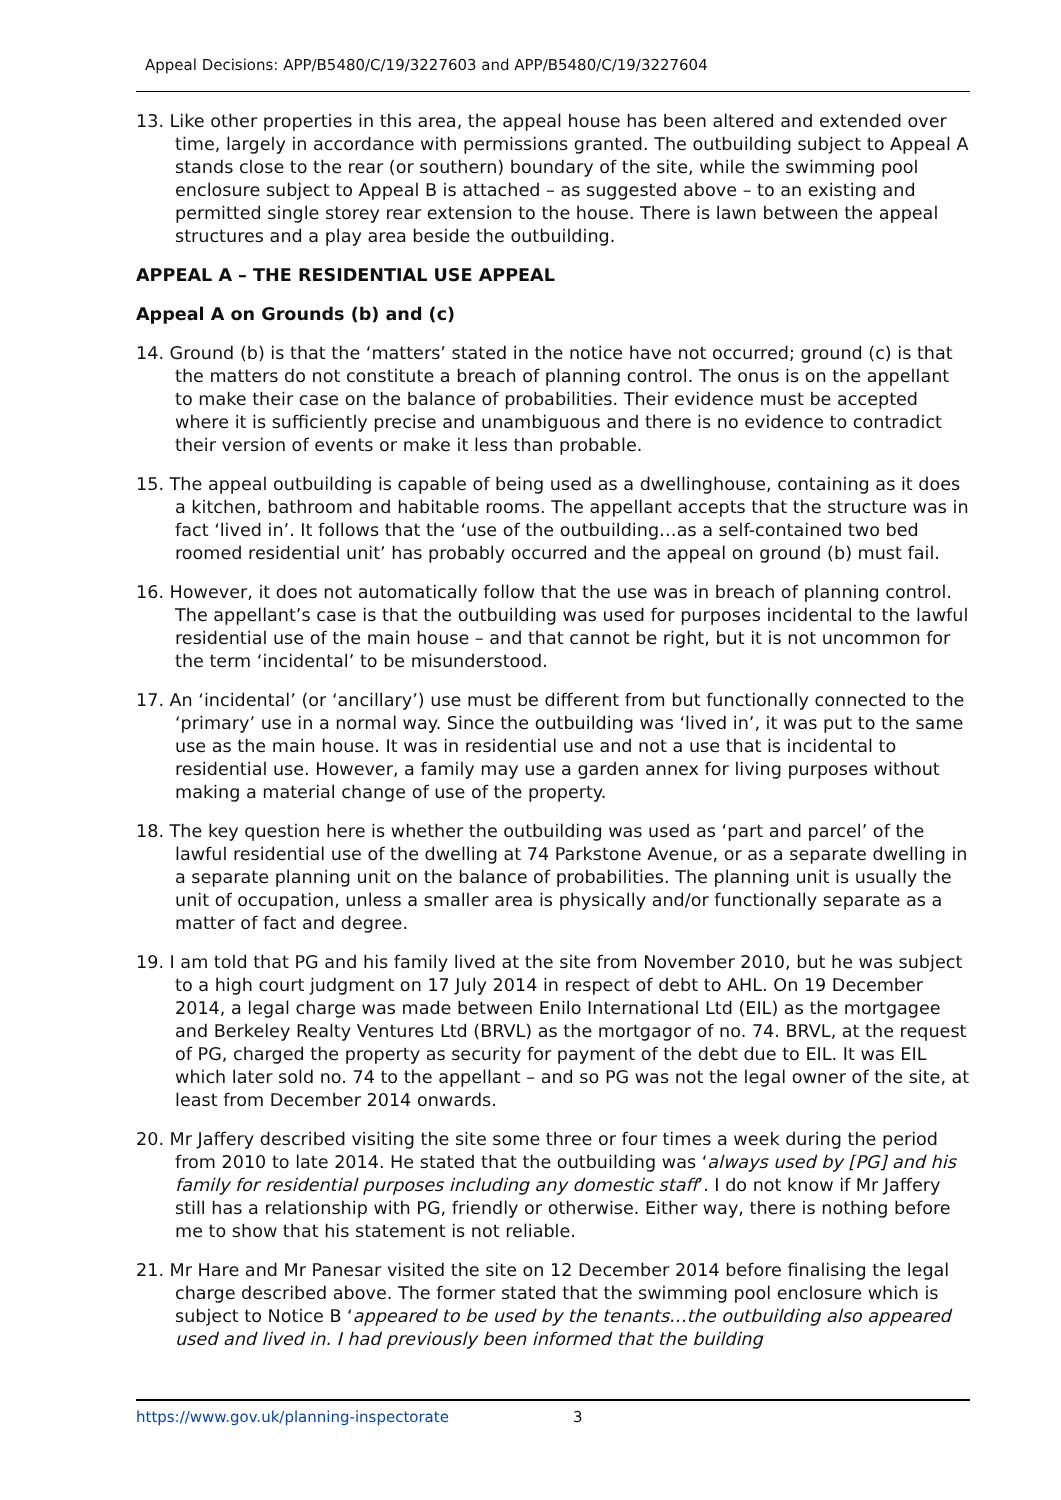Appeal Decisions: APP/B5480/C/19/3227603 and APP/B5480/C/19/3227604
13. Like other properties in this area, the appeal house has been altered and extended over time, largely in accordance with permissions granted. The outbuilding subject to Appeal A stands close to the rear (or southern) boundary of the site, while the swimming pool enclosure subject to Appeal B is attached – as suggested above – to an existing and permitted single storey rear extension to the house. There is lawn between the appeal structures and a play area beside the outbuilding.
APPEAL A – THE RESIDENTIAL USE APPEAL
Appeal A on Grounds (b) and (c)
14. Ground (b) is that the ‘matters’ stated in the notice have not occurred; ground (c) is that the matters do not constitute a breach of planning control. The onus is on the appellant to make their case on the balance of probabilities. Their evidence must be accepted where it is sufficiently precise and unambiguous and there is no evidence to contradict their version of events or make it less than probable.
15. The appeal outbuilding is capable of being used as a dwellinghouse, containing as it does a kitchen, bathroom and habitable rooms. The appellant accepts that the structure was in fact ‘lived in’. It follows that the ‘use of the outbuilding…as a self-contained two bed roomed residential unit’ has probably occurred and the appeal on ground (b) must fail.
16. However, it does not automatically follow that the use was in breach of planning control. The appellant’s case is that the outbuilding was used for purposes incidental to the lawful residential use of the main house – and that cannot be right, but it is not uncommon for the term ‘incidental’ to be misunderstood.
17. An ‘incidental’ (or ‘ancillary’) use must be different from but functionally connected to the ‘primary’ use in a normal way. Since the outbuilding was ‘lived in’, it was put to the same use as the main house. It was in residential use and not a use that is incidental to residential use. However, a family may use a garden annex for living purposes without making a material change of use of the property.
18. The key question here is whether the outbuilding was used as ‘part and parcel’ of the lawful residential use of the dwelling at 74 Parkstone Avenue, or as a separate dwelling in a separate planning unit on the balance of probabilities. The planning unit is usually the unit of occupation, unless a smaller area is physically and/or functionally separate as a matter of fact and degree.
19. I am told that PG and his family lived at the site from November 2010, but he was subject to a high court judgment on 17 July 2014 in respect of debt to AHL. On 19 December 2014, a legal charge was made between Enilo International Ltd (EIL) as the mortgagee and Berkeley Realty Ventures Ltd (BRVL) as the mortgagor of no. 74. BRVL, at the request of PG, charged the property as security for payment of the debt due to EIL. It was EIL which later sold no. 74 to the appellant – and so PG was not the legal owner of the site, at least from December 2014 onwards.
20. Mr Jaffery described visiting the site some three or four times a week during the period from 2010 to late 2014. He stated that the outbuilding was ‘always used by [PG] and his family for residential purposes including any domestic staff’. I do not know if Mr Jaffery still has a relationship with PG, friendly or otherwise. Either way, there is nothing before me to show that his statement is not reliable.
21. Mr Hare and Mr Panesar visited the site on 12 December 2014 before finalising the legal charge described above. The former stated that the swimming pool enclosure which is subject to Notice B ‘appeared to be used by the tenants…the outbuilding also appeared used and lived in. I had previously been informed that the building
https://www.gov.uk/planning-inspectorate 3